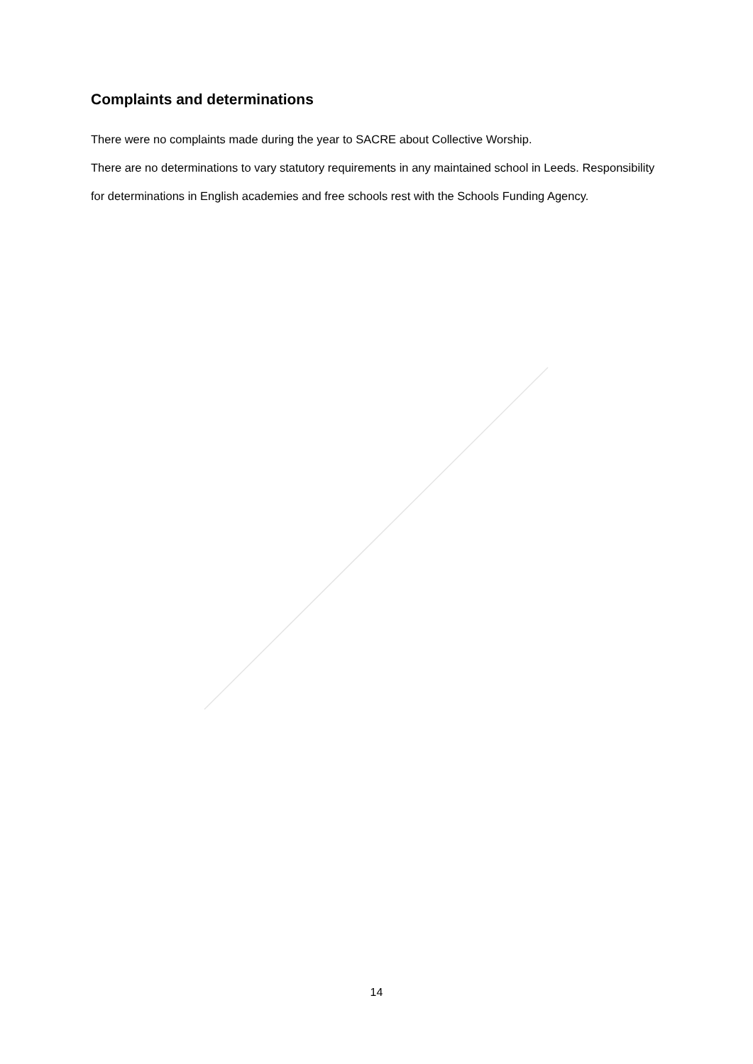Complaints and determinations
There were no complaints made during the year to SACRE about Collective Worship.
There are no determinations to vary statutory requirements in any maintained school in Leeds. Responsibility for determinations in English academies and free schools rest with the Schools Funding Agency.
14